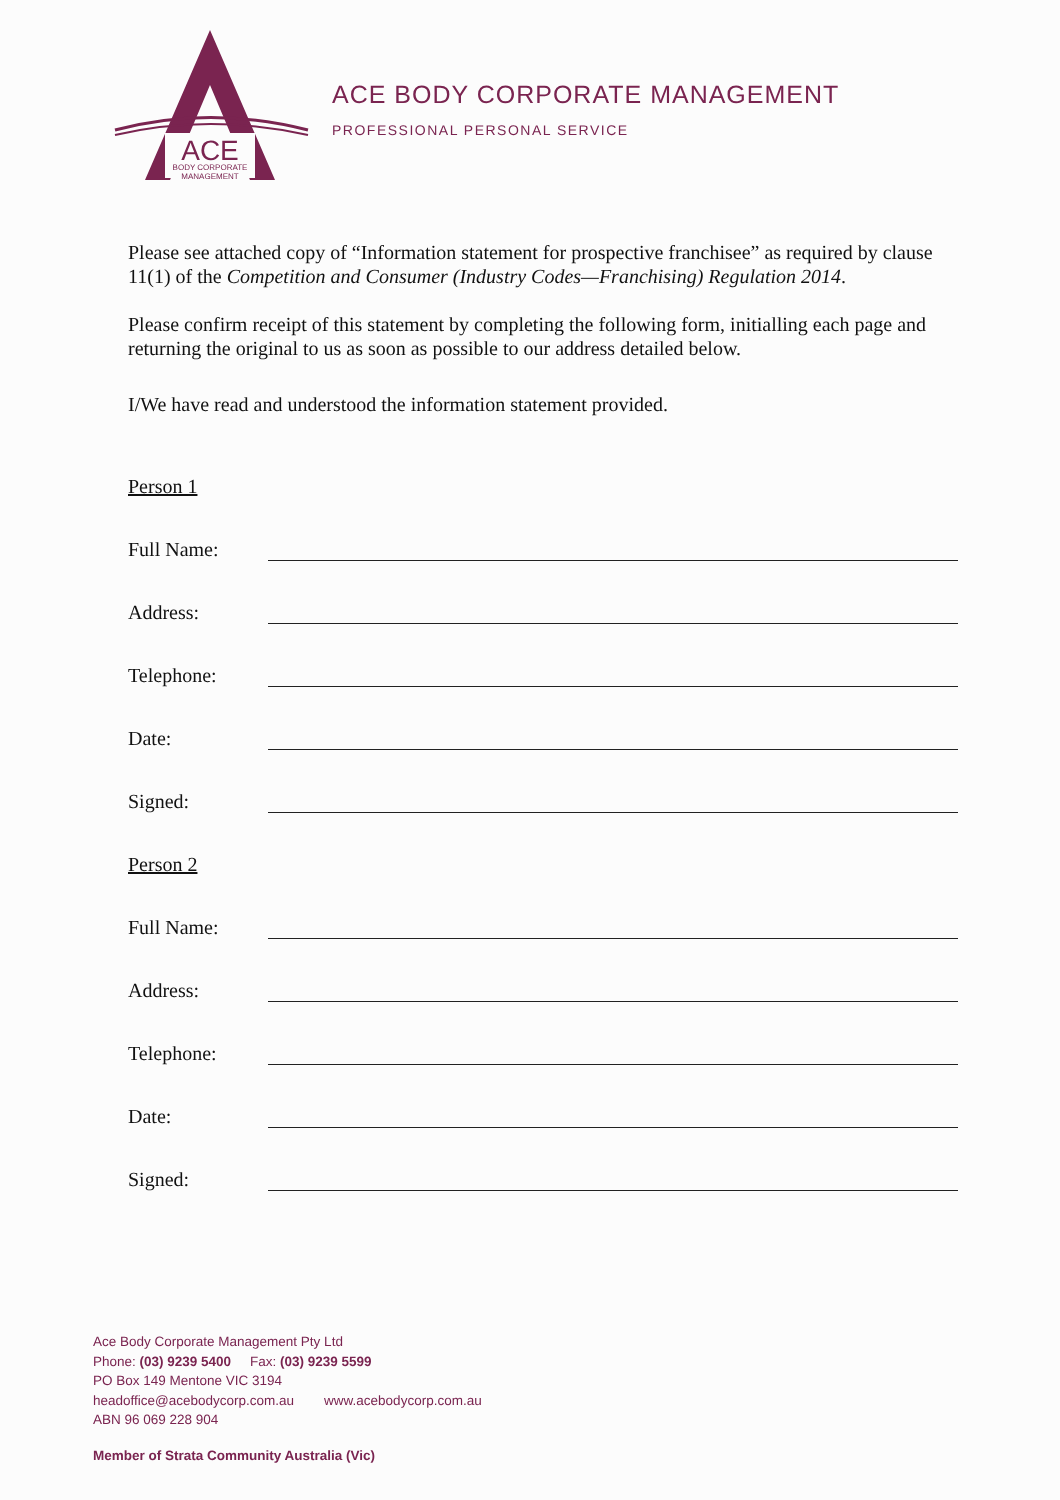ACE
BODY CORPORATE
MANAGEMENT
ACE BODY CORPORATE MANAGEMENT
PROFESSIONAL PERSONAL SERVICE
Please see attached copy of “Information statement for prospective franchisee” as required by clause 11(1) of the Competition and Consumer (Industry Codes—Franchising) Regulation 2014.
Please confirm receipt of this statement by completing the following form, initialling each page and returning the original to us as soon as possible to our address detailed below.
I/We have read and understood the information statement provided.
Person 1
Full Name:
Address:
Telephone:
Date:
Signed:
Person 2
Full Name:
Address:
Telephone:
Date:
Signed:
Ace Body Corporate Management Pty Ltd
Phone: (03) 9239 5400 Fax: (03) 9239 5599
PO Box 149 Mentone VIC 3194
headoffice@acebodycorp.com.au www.acebodycorp.com.au
ABN 96 069 228 904
Member of Strata Community Australia (Vic)